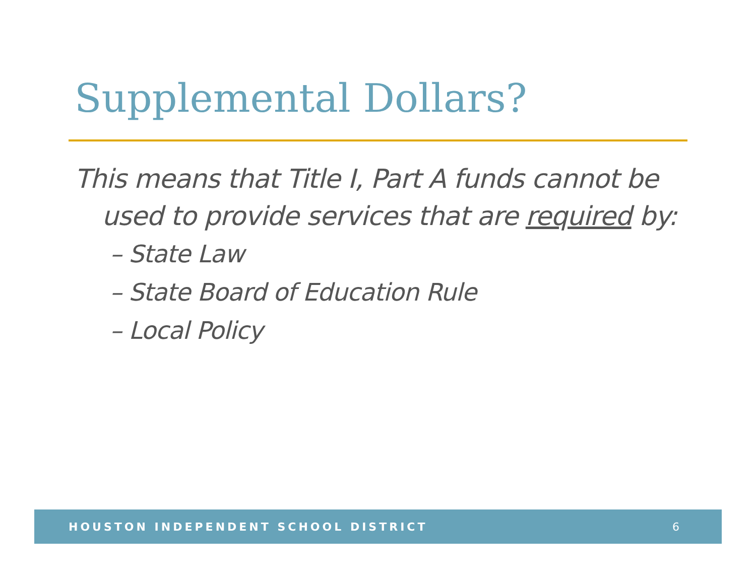Supplemental Dollars?
This means that Title I, Part A funds cannot be used to provide services that are required by:
– State Law
– State Board of Education Rule
– Local Policy
HOUSTON INDEPENDENT SCHOOL DISTRICT 6